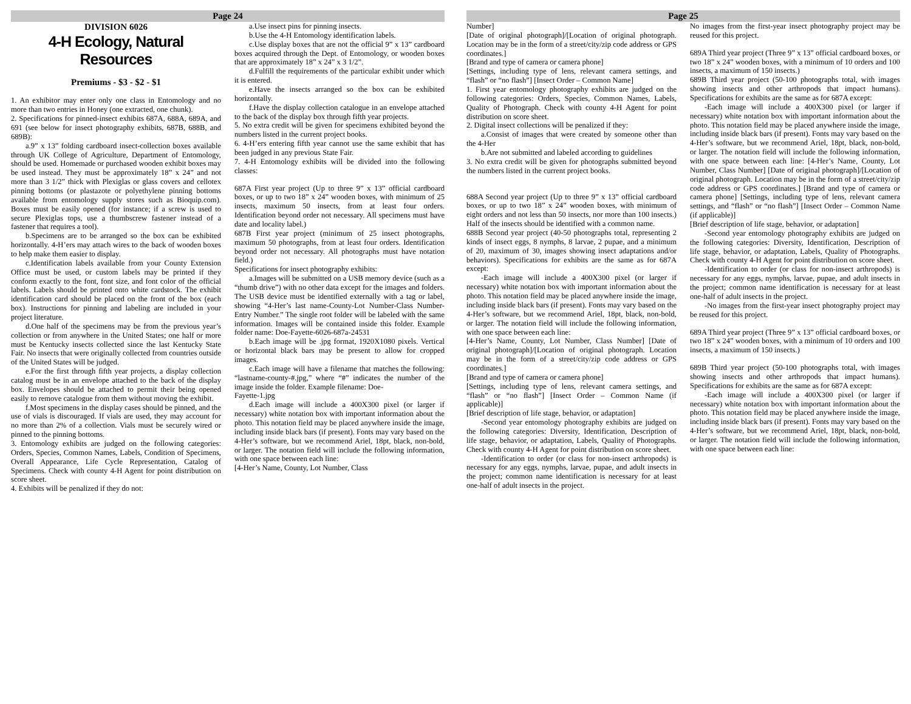Page 24
DIVISION 6026
4-H Ecology, Natural Resources
Premiums - $3 - $2 - $1
1. An exhibitor may enter only one class in Entomology and no more than two entries in Honey (one extracted, one chunk).
2. Specifications for pinned-insect exhibits 687A, 688A, 689A, and 691 (see below for insect photography exhibits, 687B, 688B, and 689B):
a.9” x 13” folding cardboard insect-collection boxes available through UK College of Agriculture, Department of Entomology, should be used. Homemade or purchased wooden exhibit boxes may be used instead. They must be approximately 18” x 24” and not more than 3 1/2” thick with Plexiglas or glass covers and cellotex pinning bottoms (or plastazote or polyethylene pinning bottoms available from entomology supply stores such as Bioquip.com). Boxes must be easily opened (for instance; if a screw is used to secure Plexiglas tops, use a thumbscrew fastener instead of a fastener that requires a tool).
b.Specimens are to be arranged so the box can be exhibited horizontally. 4-H’ers may attach wires to the back of wooden boxes to help make them easier to display.
c.Identification labels available from your County Extension Office must be used, or custom labels may be printed if they conform exactly to the font, font size, and font color of the official labels. Labels should be printed onto white cardstock. The exhibit identification card should be placed on the front of the box (each box). Instructions for pinning and labeling are included in your project literature.
d.One half of the specimens may be from the previous year’s collection or from anywhere in the United States; one half or more must be Kentucky insects collected since the last Kentucky State Fair. No insects that were originally collected from countries outside of the United States will be judged.
e.For the first through fifth year projects, a display collection catalog must be in an envelope attached to the back of the display box. Envelopes should be attached to permit their being opened easily to remove catalogue from them without moving the exhibit.
f.Most specimens in the display cases should be pinned, and the use of vials is discouraged. If vials are used, they may account for no more than 2% of a collection. Vials must be securely wired or pinned to the pinning bottoms.
3. Entomology exhibits are judged on the following categories: Orders, Species, Common Names, Labels, Condition of Specimens, Overall Appearance, Life Cycle Representation, Catalog of Specimens. Check with county 4-H Agent for point distribution on score sheet.
4. Exhibits will be penalized if they do not:
a.Use insect pins for pinning insects.
b.Use the 4-H Entomology identification labels.
c.Use display boxes that are not the official 9” x 13” cardboard boxes acquired through the Dept. of Entomology, or wooden boxes that are approximately 18” x 24” x 3 1/2”.
d.Fulfill the requirements of the particular exhibit under which it is entered.
e.Have the insects arranged so the box can be exhibited horizontally.
f.Have the display collection catalogue in an envelope attached to the back of the display box through fifth year projects.
5. No extra credit will be given for specimens exhibited beyond the numbers listed in the current project books.
6. 4-H’ers entering fifth year cannot use the same exhibit that has been judged in any previous State Fair.
7. 4-H Entomology exhibits will be divided into the following classes:
687A First year project (Up to three 9” x 13” official cardboard boxes, or up to two 18” x 24” wooden boxes, with minimum of 25 insects, maximum 50 insects, from at least four orders. Identification beyond order not necessary. All specimens must have date and locality label.)
687B First year project (minimum of 25 insect photographs, maximum 50 photographs, from at least four orders. Identification beyond order not necessary. All photographs must have notation field.)
Specifications for insect photography exhibits:
a.Images will be submitted on a USB memory device (such as a “thumb drive”) with no other data except for the images and folders. The USB device must be identified externally with a tag or label, showing “4-Her’s last name-County-Lot Number-Class Number-Entry Number.” The single root folder will be labeled with the same information. Images will be contained inside this folder. Example folder name: Doe-Fayette-6026-687a-24531
b.Each image will be .jpg format, 1920X1080 pixels. Vertical or horizontal black bars may be present to allow for cropped images.
c.Each image will have a filename that matches the following: “lastname-county-#.jpg,” where “#” indicates the number of the image inside the folder. Example filename: Doe-
Fayette-1.jpg
d.Each image will include a 400X300 pixel (or larger if necessary) white notation box with important information about the photo. This notation field may be placed anywhere inside the image, including inside black bars (if present). Fonts may vary based on the 4-Her’s software, but we recommend Ariel, 18pt, black, non-bold, or larger. The notation field will include the following information, with one space between each line:
[4-Her’s Name, County, Lot Number, Class
Page 25
Number]
[Date of original photograph]/[Location of original photograph. Location may be in the form of a street/city/zip code address or GPS coordinates.]
[Brand and type of camera or camera phone]
[Settings, including type of lens, relevant camera settings, and “flash” or “no flash”] [Insect Order – Common Name]
1. First year entomology photography exhibits are judged on the following categories: Orders, Species, Common Names, Labels, Quality of Photograph. Check with county 4-H Agent for point distribution on score sheet.
2. Digital insect collections will be penalized if they:
a.Consist of images that were created by someone other than the 4-Her
b.Are not submitted and labeled according to guidelines
3. No extra credit will be given for photographs submitted beyond the numbers listed in the current project books.
688A Second year project (Up to three 9” x 13” official cardboard boxes, or up to two 18” x 24” wooden boxes, with minimum of eight orders and not less than 50 insects, nor more than 100 insects.) Half of the insects should be identified with a common name.
688B Second year project (40-50 photographs total, representing 2 kinds of insect eggs, 8 nymphs, 8 larvae, 2 pupae, and a minimum of 20, maximum of 30, images showing insect adaptations and/or behaviors). Specifications for exhibits are the same as for 687A except:
-Each image will include a 400X300 pixel (or larger if necessary) white notation box with important information about the photo. This notation field may be placed anywhere inside the image, including inside black bars (if present). Fonts may vary based on the 4-Her’s software, but we recommend Ariel, 18pt, black, non-bold, or larger. The notation field will include the following information, with one space between each line:
[4-Her’s Name, County, Lot Number, Class Number] [Date of original photograph]/[Location of original photograph. Location may be in the form of a street/city/zip code address or GPS coordinates.]
[Brand and type of camera or camera phone]
[Settings, including type of lens, relevant camera settings, and “flash” or “no flash”] [Insect Order – Common Name (if applicable)]
[Brief description of life stage, behavior, or adaptation]
-Second year entomology photography exhibits are judged on the following categories: Diversity, Identification, Description of life stage, behavior, or adaptation, Labels, Quality of Photographs. Check with county 4-H Agent for point distribution on score sheet.
-Identification to order (or class for non-insect arthropods) is necessary for any eggs, nymphs, larvae, pupae, and adult insects in the project; common name identification is necessary for at least one-half of adult insects in the project.
No images from the first-year insect photography project may be reused for this project.
689A Third year project (Three 9” x 13” official cardboard boxes, or two 18” x 24” wooden boxes, with a minimum of 10 orders and 100 insects, a maximum of 150 insects.)
689B Third year project (50-100 photographs total, with images showing insects and other arthropods that impact humans). Specifications for exhibits are the same as for 687A except:
-Each image will include a 400X300 pixel (or larger if necessary) white notation box with important information about the photo. This notation field may be placed anywhere inside the image, including inside black bars (if present). Fonts may vary based on the 4-Her’s software, but we recommend Ariel, 18pt, black, non-bold, or larger. The notation field will include the following information, with one space between each line: [4-Her’s Name, County, Lot Number, Class Number] [Date of original photograph]/[Location of original photograph. Location may be in the form of a street/city/zip code address or GPS coordinates.] [Brand and type of camera or camera phone] [Settings, including type of lens, relevant camera settings, and “flash” or “no flash”] [Insect Order – Common Name (if applicable)]
[Brief description of life stage, behavior, or adaptation]
-Second year entomology photography exhibits are judged on the following categories: Diversity, Identification, Description of life stage, behavior, or adaptation, Labels, Quality of Photographs. Check with county 4-H Agent for point distribution on score sheet.
-Identification to order (or class for non-insect arthropods) is necessary for any eggs, nymphs, larvae, pupae, and adult insects in the project; common name identification is necessary for at least one-half of adult insects in the project.
-No images from the first-year insect photography project may be reused for this project.
689A Third year project (Three 9” x 13” official cardboard boxes, or two 18” x 24” wooden boxes, with a minimum of 10 orders and 100 insects, a maximum of 150 insects.)
689B Third year project (50-100 photographs total, with images showing insects and other arthropods that impact humans). Specifications for exhibits are the same as for 687A except:
-Each image will include a 400X300 pixel (or larger if necessary) white notation box with important information about the photo. This notation field may be placed anywhere inside the image, including inside black bars (if present). Fonts may vary based on the 4-Her’s software, but we recommend Ariel, 18pt, black, non-bold, or larger. The notation field will include the following information, with one space between each line: